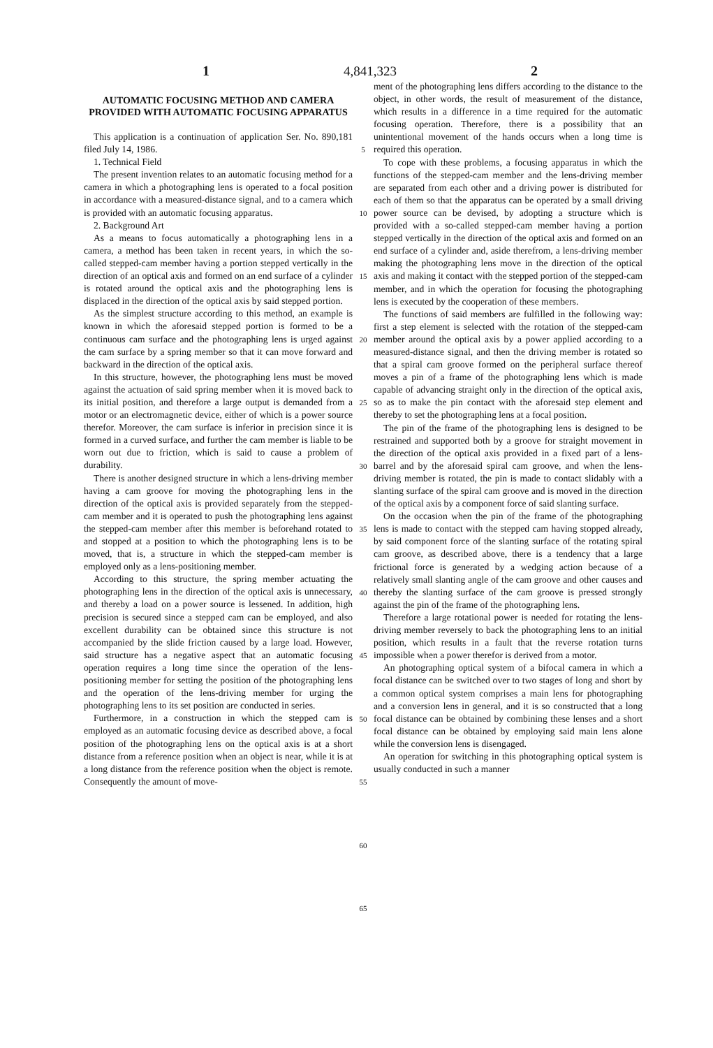1 4,841,323 2
AUTOMATIC FOCUSING METHOD AND CAMERA PROVIDED WITH AUTOMATIC FOCUSING APPARATUS
This application is a continuation of application Ser. No. 890,181 filed July 14, 1986.
1. Technical Field
The present invention relates to an automatic focusing method for a camera in which a photographing lens is operated to a focal position in accordance with a measured-distance signal, and to a camera which is provided with an automatic focusing apparatus.
2. Background Art
As a means to focus automatically a photographing lens in a camera, a method has been taken in recent years, in which the so-called stepped-cam member having a portion stepped vertically in the direction of an optical axis and formed on an end surface of a cylinder is rotated around the optical axis and the photographing lens is displaced in the direction of the optical axis by said stepped portion.
As the simplest structure according to this method, an example is known in which the aforesaid stepped portion is formed to be a continuous cam surface and the photographing lens is urged against the cam surface by a spring member so that it can move forward and backward in the direction of the optical axis.
In this structure, however, the photographing lens must be moved against the actuation of said spring member when it is moved back to its initial position, and therefore a large output is demanded from a motor or an electromagnetic device, either of which is a power source therefor. Moreover, the cam surface is inferior in precision since it is formed in a curved surface, and further the cam member is liable to be worn out due to friction, which is said to cause a problem of durability.
There is another designed structure in which a lens-driving member having a cam groove for moving the photographing lens in the direction of the optical axis is provided separately from the stepped-cam member and it is operated to push the photographing lens against the stepped-cam member after this member is beforehand rotated to and stopped at a position to which the photographing lens is to be moved, that is, a structure in which the stepped-cam member is employed only as a lens-positioning member.
According to this structure, the spring member actuating the photographing lens in the direction of the optical axis is unnecessary, and thereby a load on a power source is lessened. In addition, high precision is secured since a stepped cam can be employed, and also excellent durability can be obtained since this structure is not accompanied by the slide friction caused by a large load. However, said structure has a negative aspect that an automatic focusing operation requires a long time since the operation of the lens-positioning member for setting the position of the photographing lens and the operation of the lens-driving member for urging the photographing lens to its set position are conducted in series.
Furthermore, in a construction in which the stepped cam is employed as an automatic focusing device as described above, a focal position of the photographing lens on the optical axis is at a short distance from a reference position when an object is near, while it is at a long distance from the reference position when the object is remote. Consequently the amount of move-
5
10
15
20
25
30
35
40
45
50
55
60
65
ment of the photographing lens differs according to the distance to the object, in other words, the result of measurement of the distance, which results in a difference in a time required for the automatic focusing operation. Therefore, there is a possibility that an unintentional movement of the hands occurs when a long time is required this operation.
To cope with these problems, a focusing apparatus in which the functions of the stepped-cam member and the lens-driving member are separated from each other and a driving power is distributed for each of them so that the apparatus can be operated by a small driving power source can be devised, by adopting a structure which is provided with a so-called stepped-cam member having a portion stepped vertically in the direction of the optical axis and formed on an end surface of a cylinder and, aside therefrom, a lens-driving member making the photographing lens move in the direction of the optical axis and making it contact with the stepped portion of the stepped-cam member, and in which the operation for focusing the photographing lens is executed by the cooperation of these members.
The functions of said members are fulfilled in the following way: first a step element is selected with the rotation of the stepped-cam member around the optical axis by a power applied according to a measured-distance signal, and then the driving member is rotated so that a spiral cam groove formed on the peripheral surface thereof moves a pin of a frame of the photographing lens which is made capable of advancing straight only in the direction of the optical axis, so as to make the pin contact with the aforesaid step element and thereby to set the photographing lens at a focal position.
The pin of the frame of the photographing lens is designed to be restrained and supported both by a groove for straight movement in the direction of the optical axis provided in a fixed part of a lens-barrel and by the aforesaid spiral cam groove, and when the lens-driving member is rotated, the pin is made to contact slidably with a slanting surface of the spiral cam groove and is moved in the direction of the optical axis by a component force of said slanting surface.
On the occasion when the pin of the frame of the photographing lens is made to contact with the stepped cam having stopped already, by said component force of the slanting surface of the rotating spiral cam groove, as described above, there is a tendency that a large frictional force is generated by a wedging action because of a relatively small slanting angle of the cam groove and other causes and thereby the slanting surface of the cam groove is pressed strongly against the pin of the frame of the photographing lens.
Therefore a large rotational power is needed for rotating the lens-driving member reversely to back the photographing lens to an initial position, which results in a fault that the reverse rotation turns impossible when a power therefor is derived from a motor.
An photographing optical system of a bifocal camera in which a focal distance can be switched over to two stages of long and short by a common optical system comprises a main lens for photographing and a conversion lens in general, and it is so constructed that a long focal distance can be obtained by combining these lenses and a short focal distance can be obtained by employing said main lens alone while the conversion lens is disengaged.
An operation for switching in this photographing optical system is usually conducted in such a manner